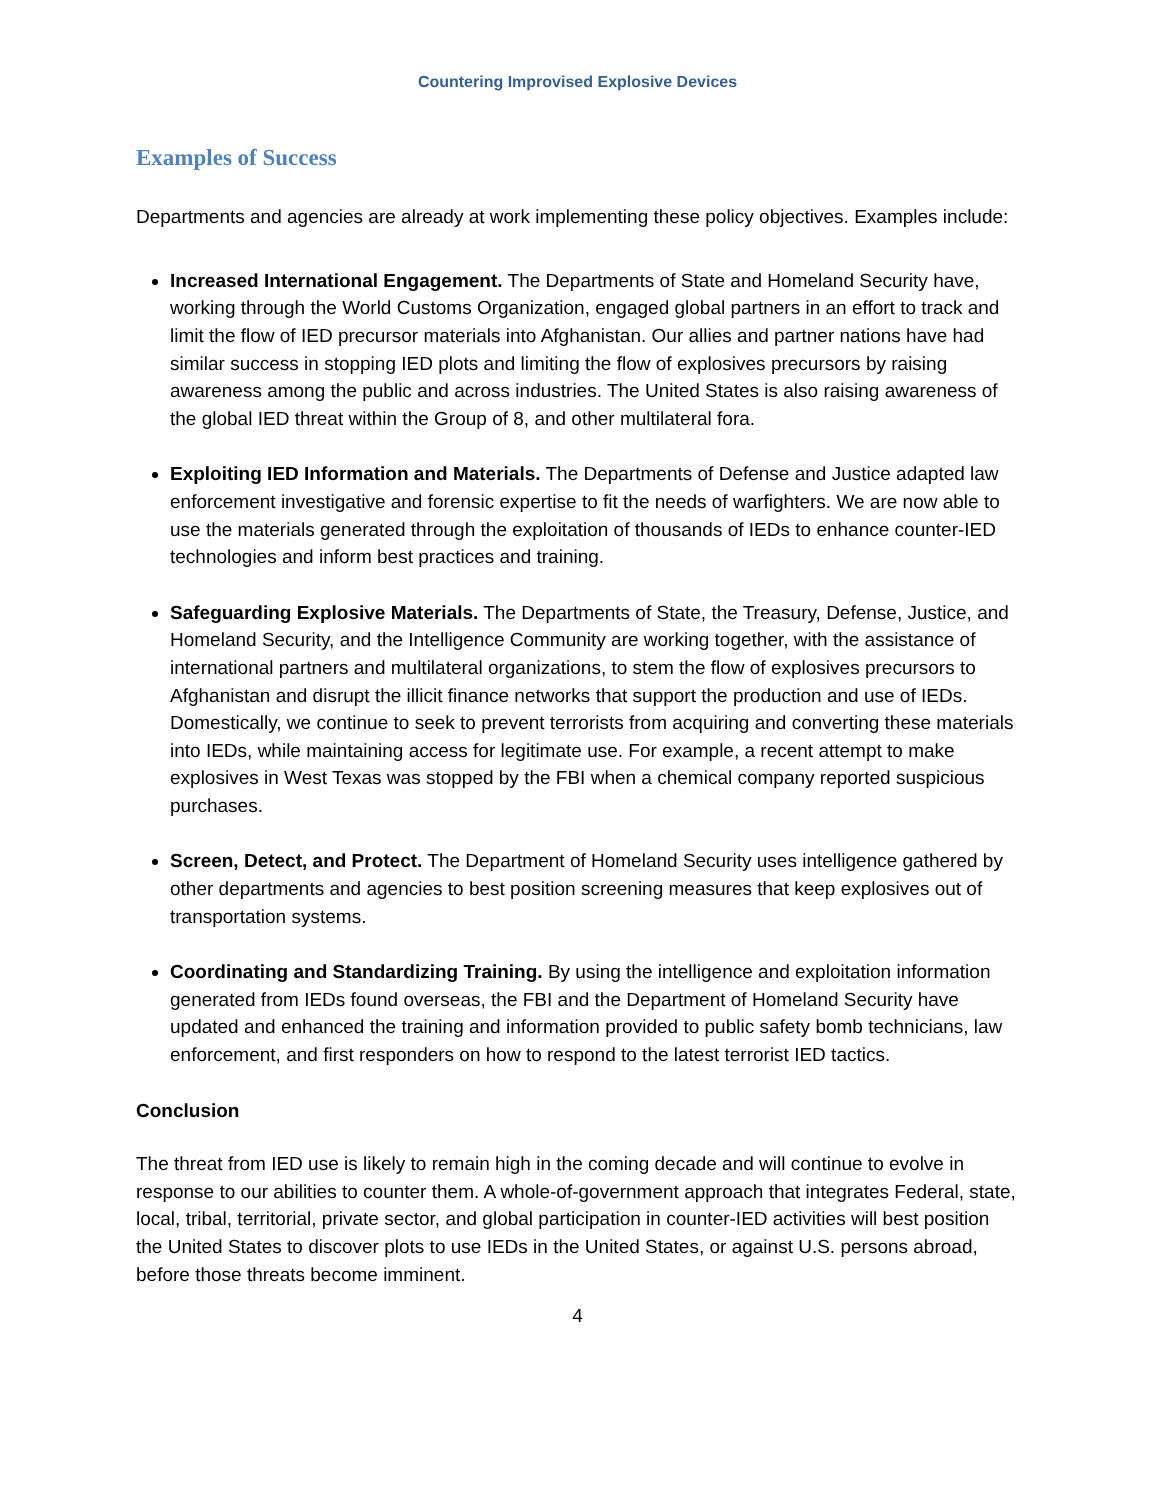Countering Improvised Explosive Devices
Examples of Success
Departments and agencies are already at work implementing these policy objectives. Examples include:
Increased International Engagement. The Departments of State and Homeland Security have, working through the World Customs Organization, engaged global partners in an effort to track and limit the flow of IED precursor materials into Afghanistan. Our allies and partner nations have had similar success in stopping IED plots and limiting the flow of explosives precursors by raising awareness among the public and across industries. The United States is also raising awareness of the global IED threat within the Group of 8, and other multilateral fora.
Exploiting IED Information and Materials. The Departments of Defense and Justice adapted law enforcement investigative and forensic expertise to fit the needs of warfighters. We are now able to use the materials generated through the exploitation of thousands of IEDs to enhance counter-IED technologies and inform best practices and training.
Safeguarding Explosive Materials. The Departments of State, the Treasury, Defense, Justice, and Homeland Security, and the Intelligence Community are working together, with the assistance of international partners and multilateral organizations, to stem the flow of explosives precursors to Afghanistan and disrupt the illicit finance networks that support the production and use of IEDs. Domestically, we continue to seek to prevent terrorists from acquiring and converting these materials into IEDs, while maintaining access for legitimate use. For example, a recent attempt to make explosives in West Texas was stopped by the FBI when a chemical company reported suspicious purchases.
Screen, Detect, and Protect. The Department of Homeland Security uses intelligence gathered by other departments and agencies to best position screening measures that keep explosives out of transportation systems.
Coordinating and Standardizing Training. By using the intelligence and exploitation information generated from IEDs found overseas, the FBI and the Department of Homeland Security have updated and enhanced the training and information provided to public safety bomb technicians, law enforcement, and first responders on how to respond to the latest terrorist IED tactics.
Conclusion
The threat from IED use is likely to remain high in the coming decade and will continue to evolve in response to our abilities to counter them. A whole-of-government approach that integrates Federal, state, local, tribal, territorial, private sector, and global participation in counter-IED activities will best position the United States to discover plots to use IEDs in the United States, or against U.S. persons abroad, before those threats become imminent.
4